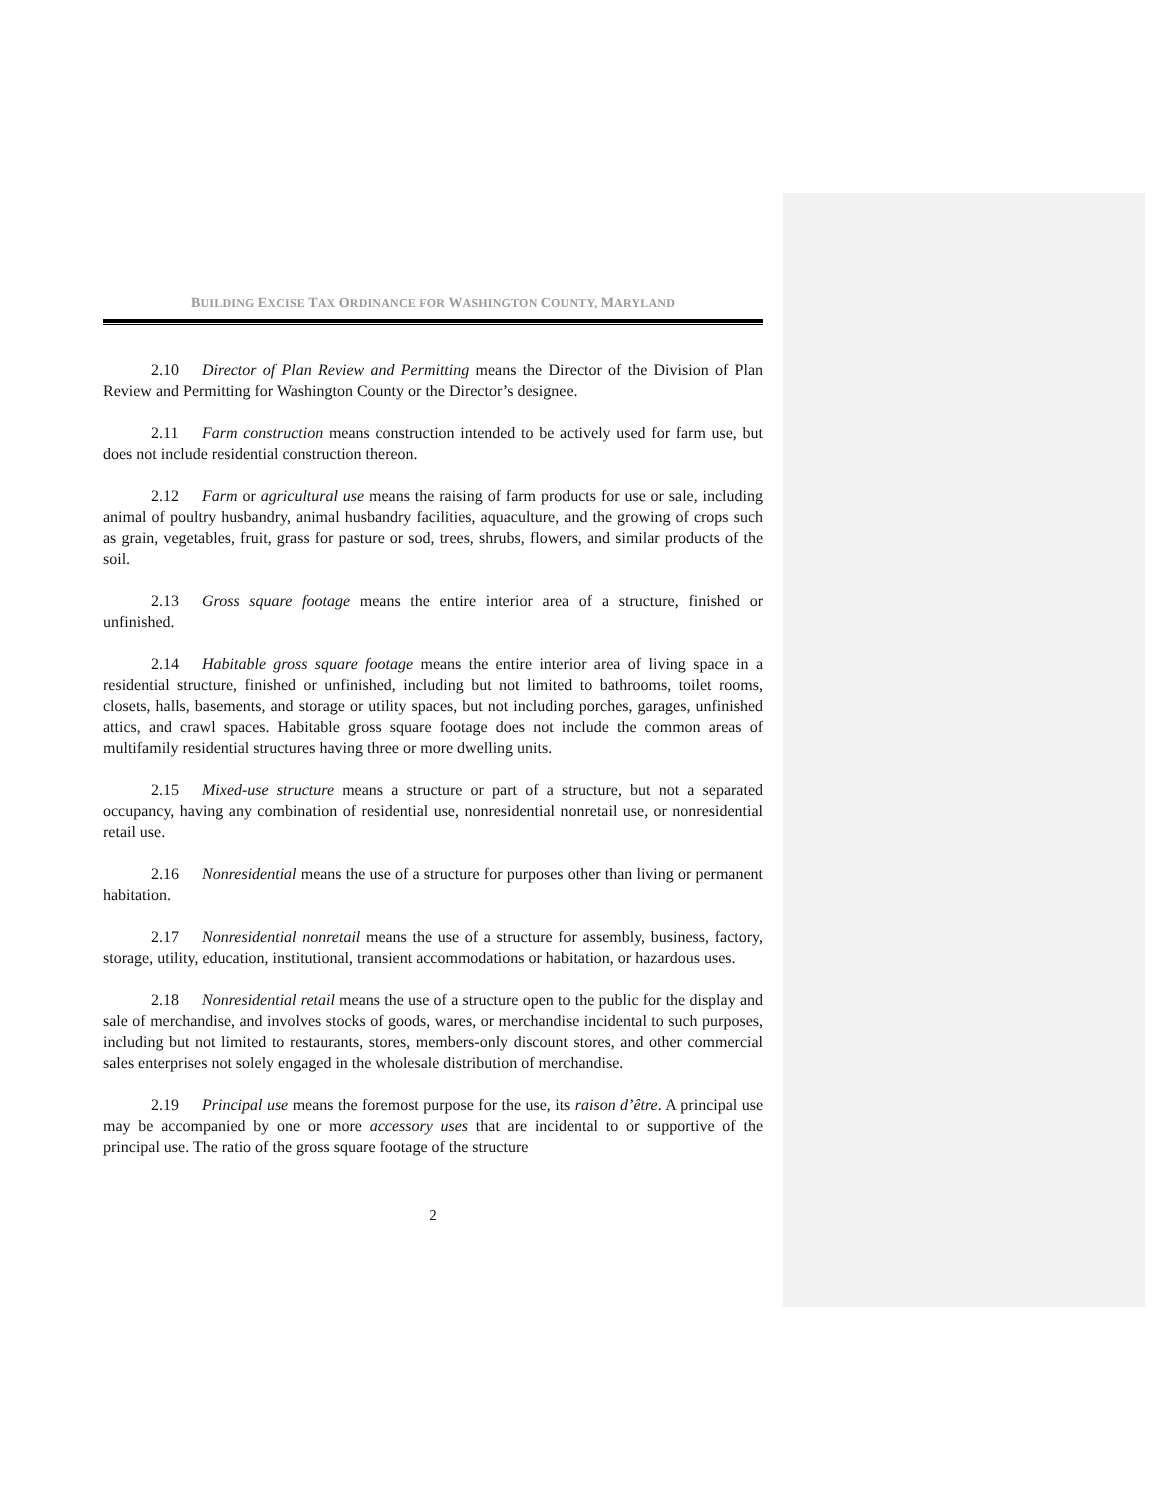BUILDING EXCISE TAX ORDINANCE FOR WASHINGTON COUNTY, MARYLAND
2.10 Director of Plan Review and Permitting means the Director of the Division of Plan Review and Permitting for Washington County or the Director’s designee.
2.11 Farm construction means construction intended to be actively used for farm use, but does not include residential construction thereon.
2.12 Farm or agricultural use means the raising of farm products for use or sale, including animal of poultry husbandry, animal husbandry facilities, aquaculture, and the growing of crops such as grain, vegetables, fruit, grass for pasture or sod, trees, shrubs, flowers, and similar products of the soil.
2.13 Gross square footage means the entire interior area of a structure, finished or unfinished.
2.14 Habitable gross square footage means the entire interior area of living space in a residential structure, finished or unfinished, including but not limited to bathrooms, toilet rooms, closets, halls, basements, and storage or utility spaces, but not including porches, garages, unfinished attics, and crawl spaces. Habitable gross square footage does not include the common areas of multifamily residential structures having three or more dwelling units.
2.15 Mixed-use structure means a structure or part of a structure, but not a separated occupancy, having any combination of residential use, nonresidential nonretail use, or nonresidential retail use.
2.16 Nonresidential means the use of a structure for purposes other than living or permanent habitation.
2.17 Nonresidential nonretail means the use of a structure for assembly, business, factory, storage, utility, education, institutional, transient accommodations or habitation, or hazardous uses.
2.18 Nonresidential retail means the use of a structure open to the public for the display and sale of merchandise, and involves stocks of goods, wares, or merchandise incidental to such purposes, including but not limited to restaurants, stores, members-only discount stores, and other commercial sales enterprises not solely engaged in the wholesale distribution of merchandise.
2.19 Principal use means the foremost purpose for the use, its raison d’être. A principal use may be accompanied by one or more accessory uses that are incidental to or supportive of the principal use. The ratio of the gross square footage of the structure
2